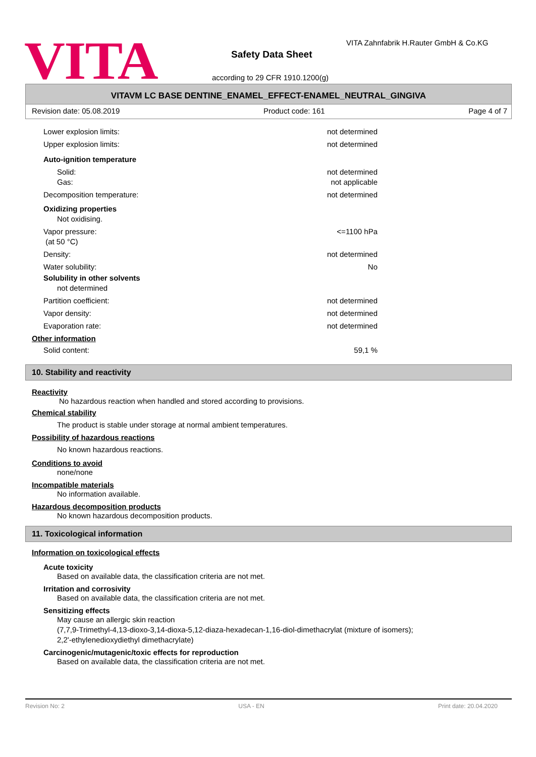VITA
VITA Zahnfabrik H.Rauter GmbH & Co.KG
Safety Data Sheet
according to 29 CFR 1910.1200(g)
VITAVM LC BASE DENTINE_ENAMEL_EFFECT-ENAMEL_NEUTRAL_GINGIVA
Revision date: 05.08.2019 Product code: 161 Page 4 of 7
Lower explosion limits: not determined
Upper explosion limits: not determined
Auto-ignition temperature
Solid: not determined
Gas: not applicable
Decomposition temperature: not determined
Oxidizing properties
Not oxidising.
Vapor pressure:
(at 50 °C) <=1100 hPa
Density: not determined
Water solubility: No
Solubility in other solvents
not determined
Partition coefficient: not determined
Vapor density: not determined
Evaporation rate: not determined
Other information
Solid content: 59,1 %
10. Stability and reactivity
Reactivity
No hazardous reaction when handled and stored according to provisions.
Chemical stability
The product is stable under storage at normal ambient temperatures.
Possibility of hazardous reactions
No known hazardous reactions.
Conditions to avoid
none/none
Incompatible materials
No information available.
Hazardous decomposition products
No known hazardous decomposition products.
11. Toxicological information
Information on toxicological effects
Acute toxicity
Based on available data, the classification criteria are not met.
Irritation and corrosivity
Based on available data, the classification criteria are not met.
Sensitizing effects
May cause an allergic skin reaction
(7,7,9-Trimethyl-4,13-dioxo-3,14-dioxa-5,12-diaza-hexadecan-1,16-diol-dimethacrylat (mixture of isomers);
2,2'-ethylenedioxydiethyl dimethacrylate)
Carcinogenic/mutagenic/toxic effects for reproduction
Based on available data, the classification criteria are not met.
Revision No: 2 USA - EN Print date: 20.04.2020